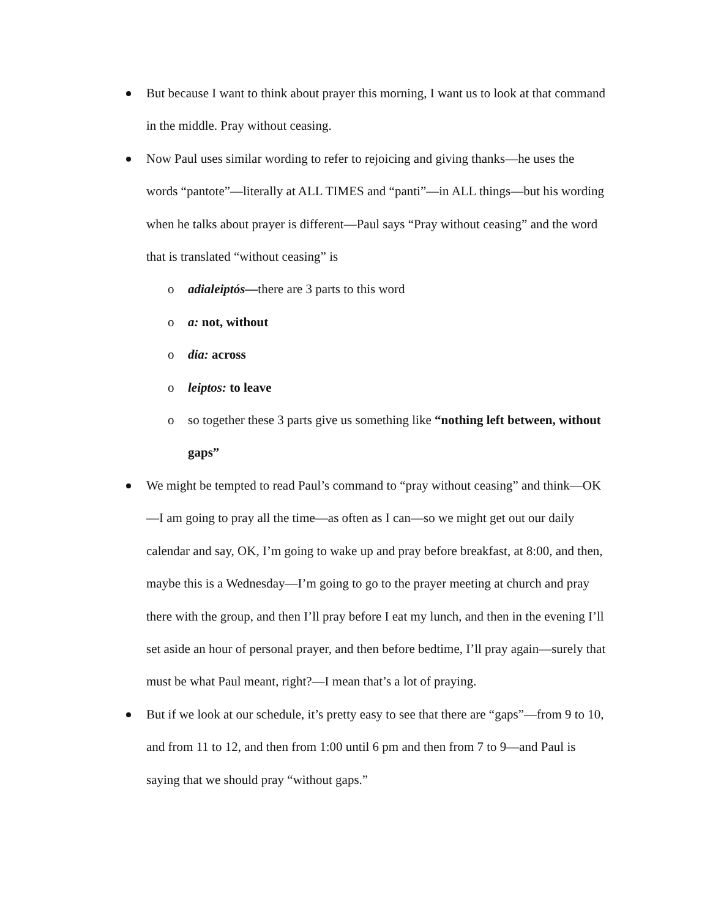But because I want to think about prayer this morning, I want us to look at that command in the middle. Pray without ceasing.
Now Paul uses similar wording to refer to rejoicing and giving thanks—he uses the words “pantote”—literally at ALL TIMES and “panti”—in ALL things—but his wording when he talks about prayer is different—Paul says “Pray without ceasing” and the word that is translated “without ceasing” is
o adialeiptós—there are 3 parts to this word
o a: not, without
o dia: across
o leiptos: to leave
o so together these 3 parts give us something like “nothing left between, without gaps”
We might be tempted to read Paul’s command to “pray without ceasing” and think—OK—I am going to pray all the time—as often as I can—so we might get out our daily calendar and say, OK, I’m going to wake up and pray before breakfast, at 8:00, and then, maybe this is a Wednesday—I’m going to go to the prayer meeting at church and pray there with the group, and then I’ll pray before I eat my lunch, and then in the evening I’ll set aside an hour of personal prayer, and then before bedtime, I’ll pray again—surely that must be what Paul meant, right?—I mean that’s a lot of praying.
But if we look at our schedule, it’s pretty easy to see that there are “gaps”—from 9 to 10, and from 11 to 12, and then from 1:00 until 6 pm and then from 7 to 9—and Paul is saying that we should pray “without gaps.”